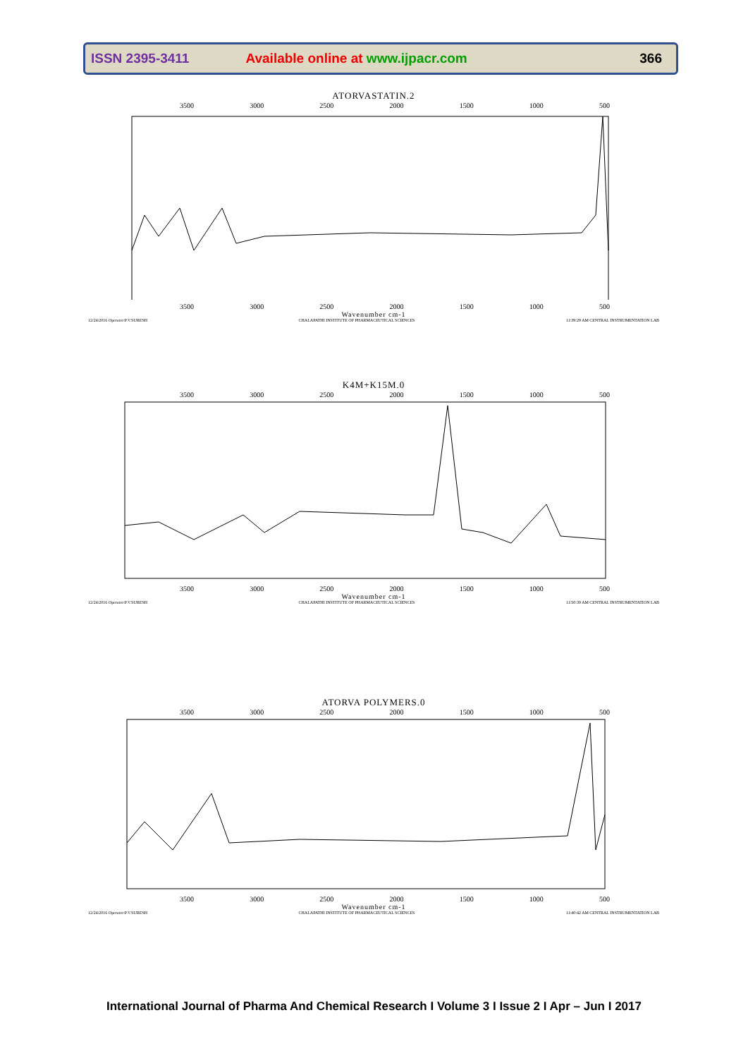ISSN 2395-3411 Available online at www.ijpacr.com 366
ATORVASTATIN.2
3500 3000 2500 2000 1500 1000 500
3500 3000 2500 2000 1500 1000 500
Wavenumber cm-1
12/24/2016 Operator:P.V.SURESH CHALAPATHI INSTITUTE OF PHARMACEUTICAL SCIENCES 11:39:29 AM CENTRAL INSTRUMENTATION LAB
K4M+K15M.0
3500 3000 2500 2000 1500 1000 500
3500 3000 2500 2000 1500 1000 500
Wavenumber cm-1
12/24/2016 Operator:P.V.SURESH CHALAPATHI INSTITUTE OF PHARMACEUTICAL SCIENCES 11:50:39 AM CENTRAL INSTRUMENTATION LAB
ATORVA POLYMERS.0
3500 3000 2500 2000 1500 1000 500
3500 3000 2500 2000 1500 1000 500
Wavenumber cm-1
12/24/2016 Operator:P.V.SURESH CHALAPATHI INSTITUTE OF PHARMACEUTICAL SCIENCES 11:40:42 AM CENTRAL INSTRUMENTATION LAB
International Journal of Pharma And Chemical Research I Volume 3 I Issue 2 I Apr – Jun I 2017